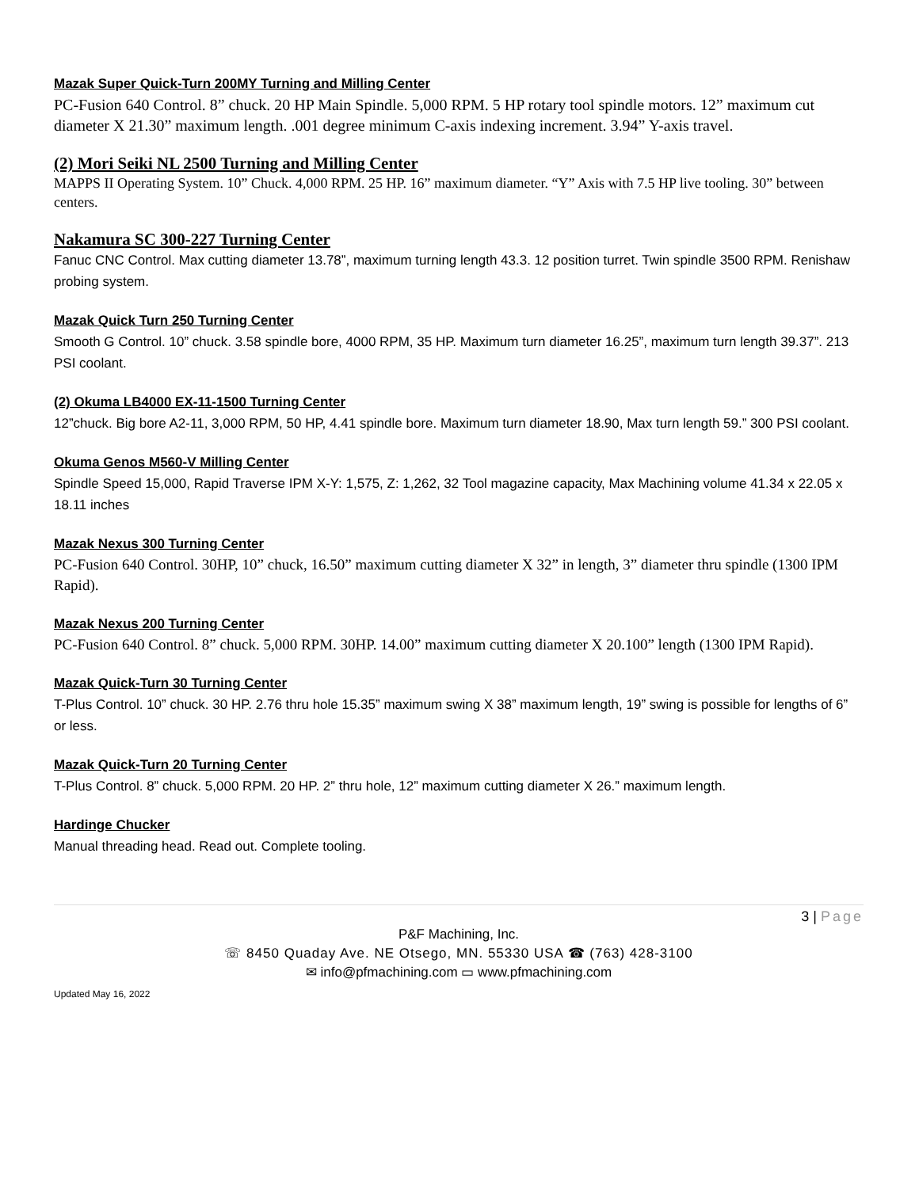Mazak Super Quick-Turn 200MY Turning and Milling Center
PC-Fusion 640 Control. 8” chuck. 20 HP Main Spindle. 5,000 RPM. 5 HP rotary tool spindle motors. 12” maximum cut diameter X 21.30” maximum length. .001 degree minimum C-axis indexing increment. 3.94” Y-axis travel.
(2) Mori Seiki NL 2500 Turning and Milling Center
MAPPS II Operating System. 10” Chuck. 4,000 RPM. 25 HP. 16” maximum diameter. “Y” Axis with 7.5 HP live tooling. 30” between centers.
Nakamura SC 300-227 Turning Center
Fanuc CNC Control. Max cutting diameter 13.78”, maximum turning length 43.3. 12 position turret. Twin spindle 3500 RPM. Renishaw probing system.
Mazak Quick Turn 250 Turning Center
Smooth G Control. 10” chuck. 3.58 spindle bore, 4000 RPM, 35 HP. Maximum turn diameter 16.25”, maximum turn length 39.37”. 213 PSI coolant.
(2) Okuma LB4000 EX-11-1500 Turning Center
12”chuck. Big bore A2-11, 3,000 RPM, 50 HP, 4.41 spindle bore. Maximum turn diameter 18.90, Max turn length 59.” 300 PSI coolant.
Okuma Genos M560-V Milling Center
Spindle Speed 15,000, Rapid Traverse IPM X-Y: 1,575, Z: 1,262, 32 Tool magazine capacity, Max Machining volume 41.34 x 22.05 x 18.11 inches
Mazak Nexus 300 Turning Center
PC-Fusion 640 Control. 30HP, 10” chuck, 16.50” maximum cutting diameter X 32” in length, 3” diameter thru spindle (1300 IPM Rapid).
Mazak Nexus 200 Turning Center
PC-Fusion 640 Control. 8” chuck. 5,000 RPM. 30HP. 14.00” maximum cutting diameter X 20.100” length (1300 IPM Rapid).
Mazak Quick-Turn 30 Turning Center
T-Plus Control. 10” chuck. 30 HP. 2.76 thru hole 15.35” maximum swing X 38” maximum length, 19” swing is possible for lengths of 6” or less.
Mazak Quick-Turn 20 Turning Center
T-Plus Control. 8” chuck. 5,000 RPM. 20 HP. 2” thru hole, 12” maximum cutting diameter X 26.” maximum length.
Hardinge Chucker
Manual threading head. Read out. Complete tooling.
3 | Page
P&F Machining, Inc.
☏ 8450 Quaday Ave. NE Otsego, MN. 55330 USA ☎ (763) 428-3100
✉ info@pfmachining.com ▭ www.pfmachining.com
Updated May 16, 2022